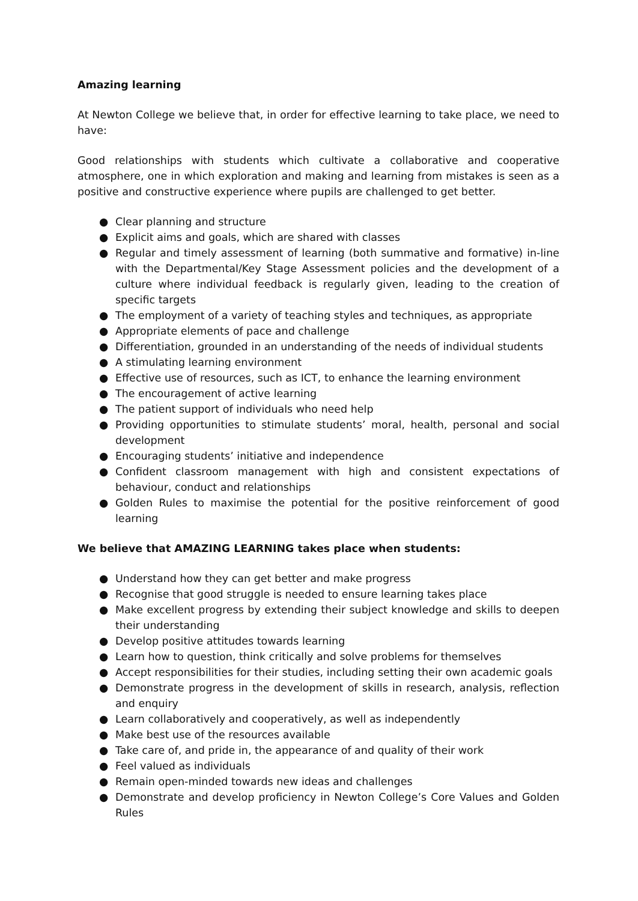Amazing learning
At Newton College we believe that, in order for effective learning to take place, we need to have:
Good relationships with students which cultivate a collaborative and cooperative atmosphere, one in which exploration and making and learning from mistakes is seen as a positive and constructive experience where pupils are challenged to get better.
● Clear planning and structure
● Explicit aims and goals, which are shared with classes
● Regular and timely assessment of learning (both summative and formative) in-line with the Departmental/Key Stage Assessment policies and the development of a culture where individual feedback is regularly given, leading to the creation of specific targets
● The employment of a variety of teaching styles and techniques, as appropriate
● Appropriate elements of pace and challenge
● Differentiation, grounded in an understanding of the needs of individual students
● A stimulating learning environment
● Effective use of resources, such as ICT, to enhance the learning environment
● The encouragement of active learning
● The patient support of individuals who need help
● Providing opportunities to stimulate students’ moral, health, personal and social development
● Encouraging students’ initiative and independence
● Confident classroom management with high and consistent expectations of behaviour, conduct and relationships
● Golden Rules to maximise the potential for the positive reinforcement of good learning
We believe that AMAZING LEARNING takes place when students:
● Understand how they can get better and make progress
● Recognise that good struggle is needed to ensure learning takes place
● Make excellent progress by extending their subject knowledge and skills to deepen their understanding
● Develop positive attitudes towards learning
● Learn how to question, think critically and solve problems for themselves
● Accept responsibilities for their studies, including setting their own academic goals
● Demonstrate progress in the development of skills in research, analysis, reflection and enquiry
● Learn collaboratively and cooperatively, as well as independently
● Make best use of the resources available
● Take care of, and pride in, the appearance of and quality of their work
● Feel valued as individuals
● Remain open-minded towards new ideas and challenges
● Demonstrate and develop proficiency in Newton College’s Core Values and Golden Rules